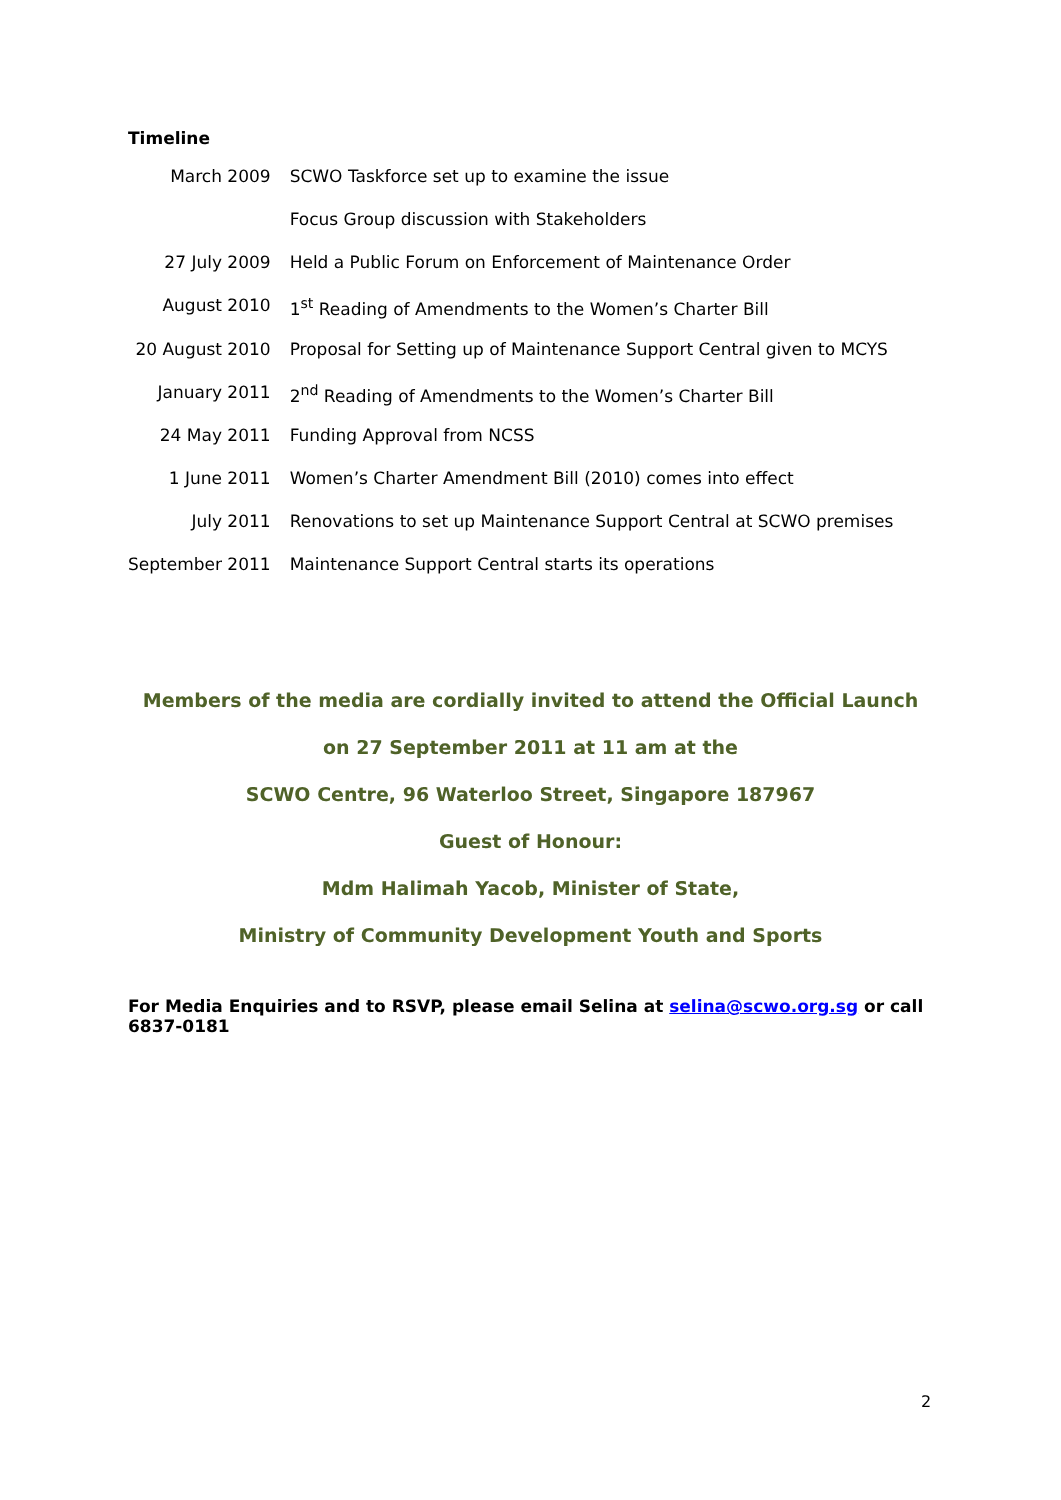Timeline
| March 2009 | SCWO Taskforce set up to examine the issue |
| | Focus Group discussion with Stakeholders |
| 27 July 2009 | Held a Public Forum on Enforcement of Maintenance Order |
| August 2010 | 1<sup>st</sup> Reading of Amendments to the Women’s Charter Bill |
| 20 August 2010 | Proposal for Setting up of Maintenance Support Central given to MCYS |
| January 2011 | 2<sup>nd</sup> Reading of Amendments to the Women’s Charter Bill |
| 24 May 2011 | Funding Approval from NCSS |
| 1 June 2011 | Women’s Charter Amendment Bill (2010) comes into effect |
| July 2011 | Renovations to set up Maintenance Support Central at SCWO premises |
| September 2011 | Maintenance Support Central starts its operations |
Members of the media are cordially invited to attend the Official Launch
on 27 September 2011 at 11 am at the
SCWO Centre, 96 Waterloo Street, Singapore 187967
Guest of Honour:
Mdm Halimah Yacob, Minister of State,
Ministry of Community Development Youth and Sports
For Media Enquiries and to RSVP, please email Selina at selina@scwo.org.sg or call 6837-0181
2